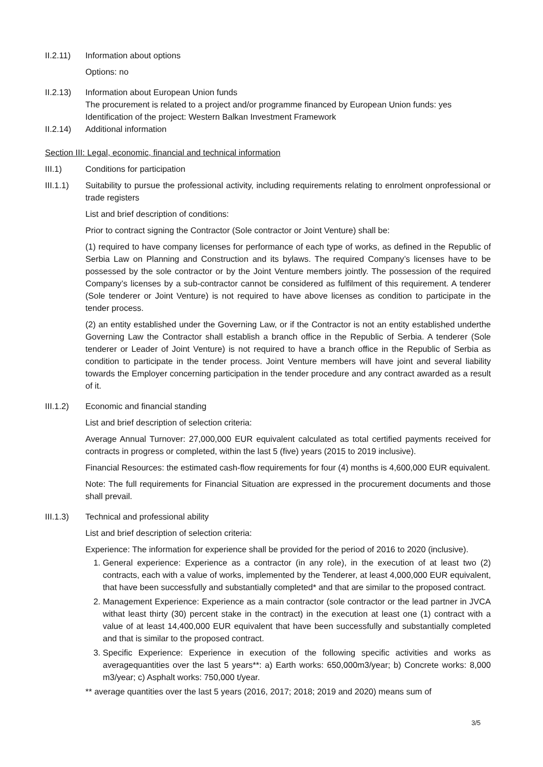II.2.11)
Information about options
Options: no
II.2.13)
Information about European Union funds
The procurement is related to a project and/or programme financed by European Union funds: yes
Identification of the project: Western Balkan Investment Framework
II.2.14)
Additional information
Section III: Legal, economic, financial and technical information
III.1) Conditions for participation
III.1.1)
Suitability to pursue the professional activity, including requirements relating to enrolment onprofessional or trade registers
List and brief description of conditions:
Prior to contract signing the Contractor (Sole contractor or Joint Venture) shall be:
(1) required to have company licenses for performance of each type of works, as defined in the Republic of Serbia Law on Planning and Construction and its bylaws. The required Company’s licenses have to be possessed by the sole contractor or by the Joint Venture members jointly. The possession of the required Company’s licenses by a sub-contractor cannot be considered as fulfilment of this requirement. A tenderer (Sole tenderer or Joint Venture) is not required to have above licenses as condition to participate in the tender process.
(2) an entity established under the Governing Law, or if the Contractor is not an entity established underthe Governing Law the Contractor shall establish a branch office in the Republic of Serbia. A tenderer (Sole tenderer or Leader of Joint Venture) is not required to have a branch office in the Republic of Serbia as condition to participate in the tender process. Joint Venture members will have joint and several liability towards the Employer concerning participation in the tender procedure and any contract awarded as a result of it.
III.1.2)
Economic and financial standing
List and brief description of selection criteria:
Average Annual Turnover: 27,000,000 EUR equivalent calculated as total certified payments received for contracts in progress or completed, within the last 5 (five) years (2015 to 2019 inclusive).
Financial Resources: the estimated cash-flow requirements for four (4) months is 4,600,000 EUR equivalent.
Note: The full requirements for Financial Situation are expressed in the procurement documents and those shall prevail.
III.1.3)
Technical and professional ability
List and brief description of selection criteria:
Experience: The information for experience shall be provided for the period of 2016 to 2020 (inclusive).
1. General experience: Experience as a contractor (in any role), in the execution of at least two (2) contracts, each with a value of works, implemented by the Tenderer, at least 4,000,000 EUR equivalent, that have been successfully and substantially completed* and that are similar to the proposed contract.
2. Management Experience: Experience as a main contractor (sole contractor or the lead partner in JVCA withat least thirty (30) percent stake in the contract) in the execution at least one (1) contract with a value of at least 14,400,000 EUR equivalent that have been successfully and substantially completed and that is similar to the proposed contract.
3. Specific Experience: Experience in execution of the following specific activities and works as averagequantities over the last 5 years**: a) Earth works: 650,000m3/year; b) Concrete works: 8,000 m3/year; c) Asphalt works: 750,000 t/year.
** average quantities over the last 5 years (2016, 2017; 2018; 2019 and 2020) means sum of
3/5